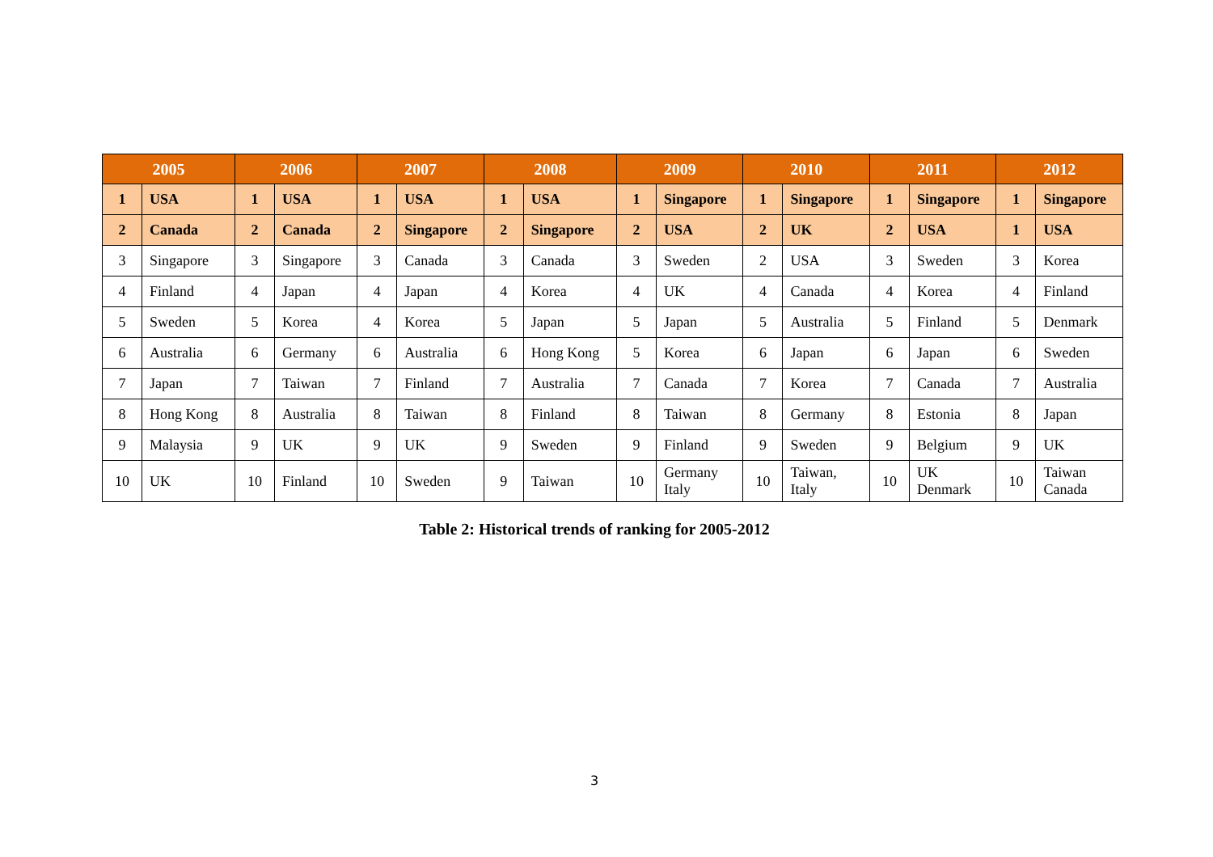| 2005 | | 2006 | | 2007 | | 2008 | | 2009 | | 2010 | | 2011 | | 2012 | |
| --- | --- | --- | --- | --- | --- | --- | --- | --- | --- | --- | --- | --- | --- | --- | --- |
| 1 | USA | 1 | USA | 1 | USA | 1 | USA | 1 | Singapore | 1 | Singapore | 1 | Singapore | 1 | Singapore |
| 2 | Canada | 2 | Canada | 2 | Singapore | 2 | Singapore | 2 | USA | 2 | UK | 2 | USA | 1 | USA |
| 3 | Singapore | 3 | Singapore | 3 | Canada | 3 | Canada | 3 | Sweden | 2 | USA | 3 | Sweden | 3 | Korea |
| 4 | Finland | 4 | Japan | 4 | Japan | 4 | Korea | 4 | UK | 4 | Canada | 4 | Korea | 4 | Finland |
| 5 | Sweden | 5 | Korea | 4 | Korea | 5 | Japan | 5 | Japan | 5 | Australia | 5 | Finland | 5 | Denmark |
| 6 | Australia | 6 | Germany | 6 | Australia | 6 | Hong Kong | 5 | Korea | 6 | Japan | 6 | Japan | 6 | Sweden |
| 7 | Japan | 7 | Taiwan | 7 | Finland | 7 | Australia | 7 | Canada | 7 | Korea | 7 | Canada | 7 | Australia |
| 8 | Hong Kong | 8 | Australia | 8 | Taiwan | 8 | Finland | 8 | Taiwan | 8 | Germany | 8 | Estonia | 8 | Japan |
| 9 | Malaysia | 9 | UK | 9 | UK | 9 | Sweden | 9 | Finland | 9 | Sweden | 9 | Belgium | 9 | UK |
| 10 | UK | 10 | Finland | 10 | Sweden | 9 | Taiwan | 10 | Germany Italy | 10 | Taiwan, Italy | 10 | UK Denmark | 10 | Taiwan Canada |
Table 2: Historical trends of ranking for 2005-2012
3